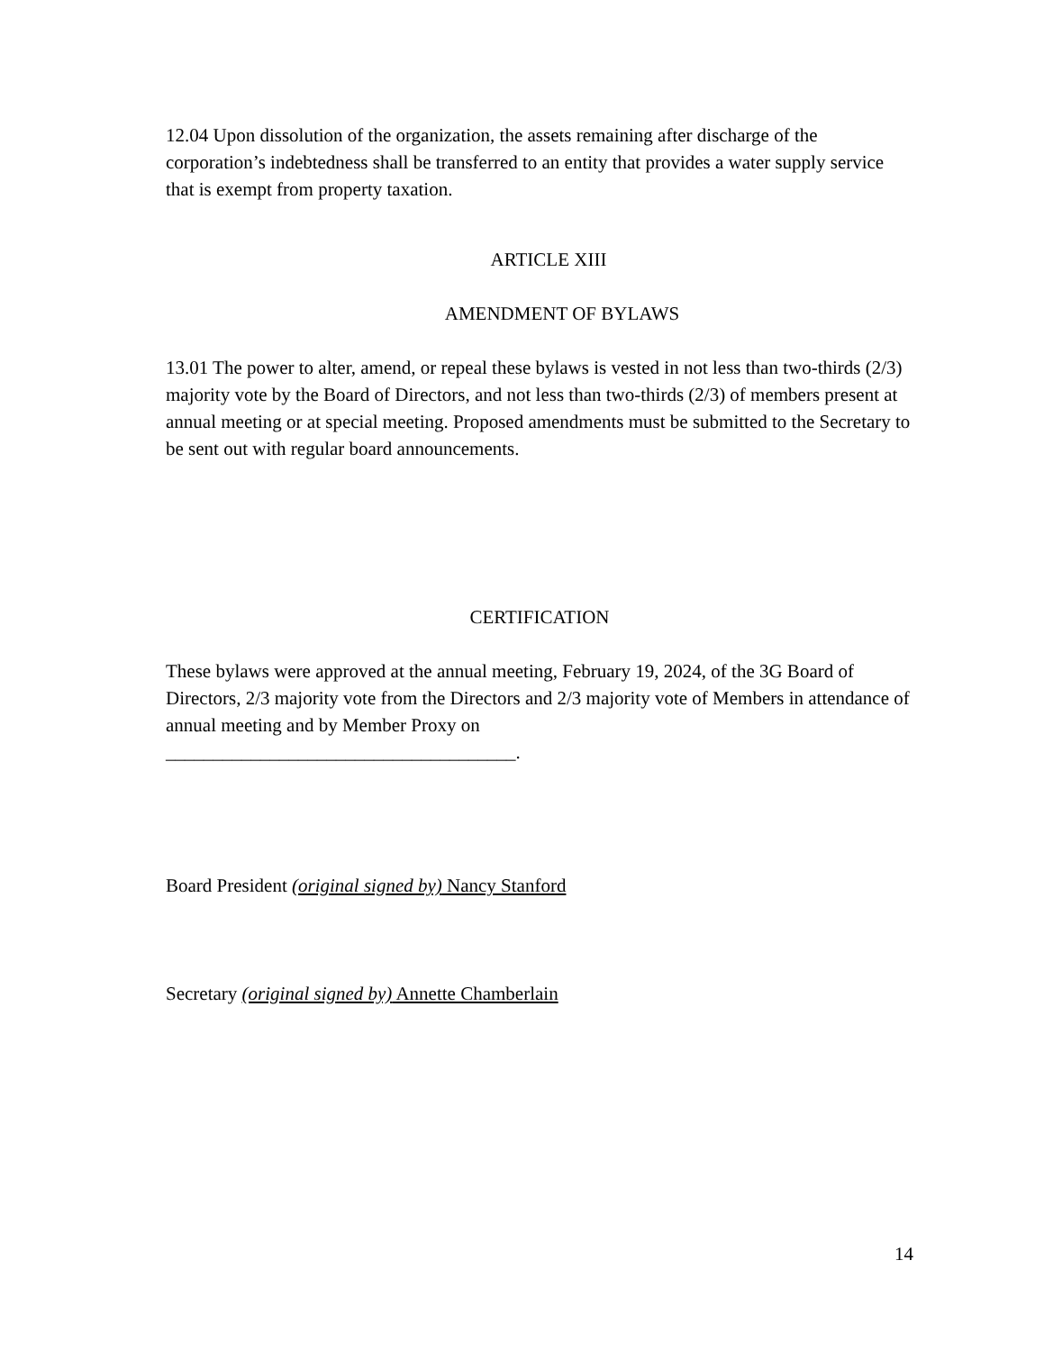12.04 Upon dissolution of the organization, the assets remaining after discharge of the corporation’s indebtedness shall be transferred to an entity that provides a water supply service that is exempt from property taxation.
ARTICLE XIII
AMENDMENT OF BYLAWS
13.01 The power to alter, amend, or repeal these bylaws is vested in not less than two-thirds (2/3) majority vote by the Board of Directors, and not less than two-thirds (2/3) of members present at annual meeting or at special meeting. Proposed amendments must be submitted to the Secretary to be sent out with regular board announcements.
CERTIFICATION
These bylaws were approved at the annual meeting, February 19, 2024, of the 3G Board of Directors, 2/3 majority vote from the Directors and 2/3 majority vote of Members in attendance of annual meeting and by Member Proxy on
_____________________________________.
Board President (original signed by) Nancy Stanford
Secretary (original signed by) Annette Chamberlain
14